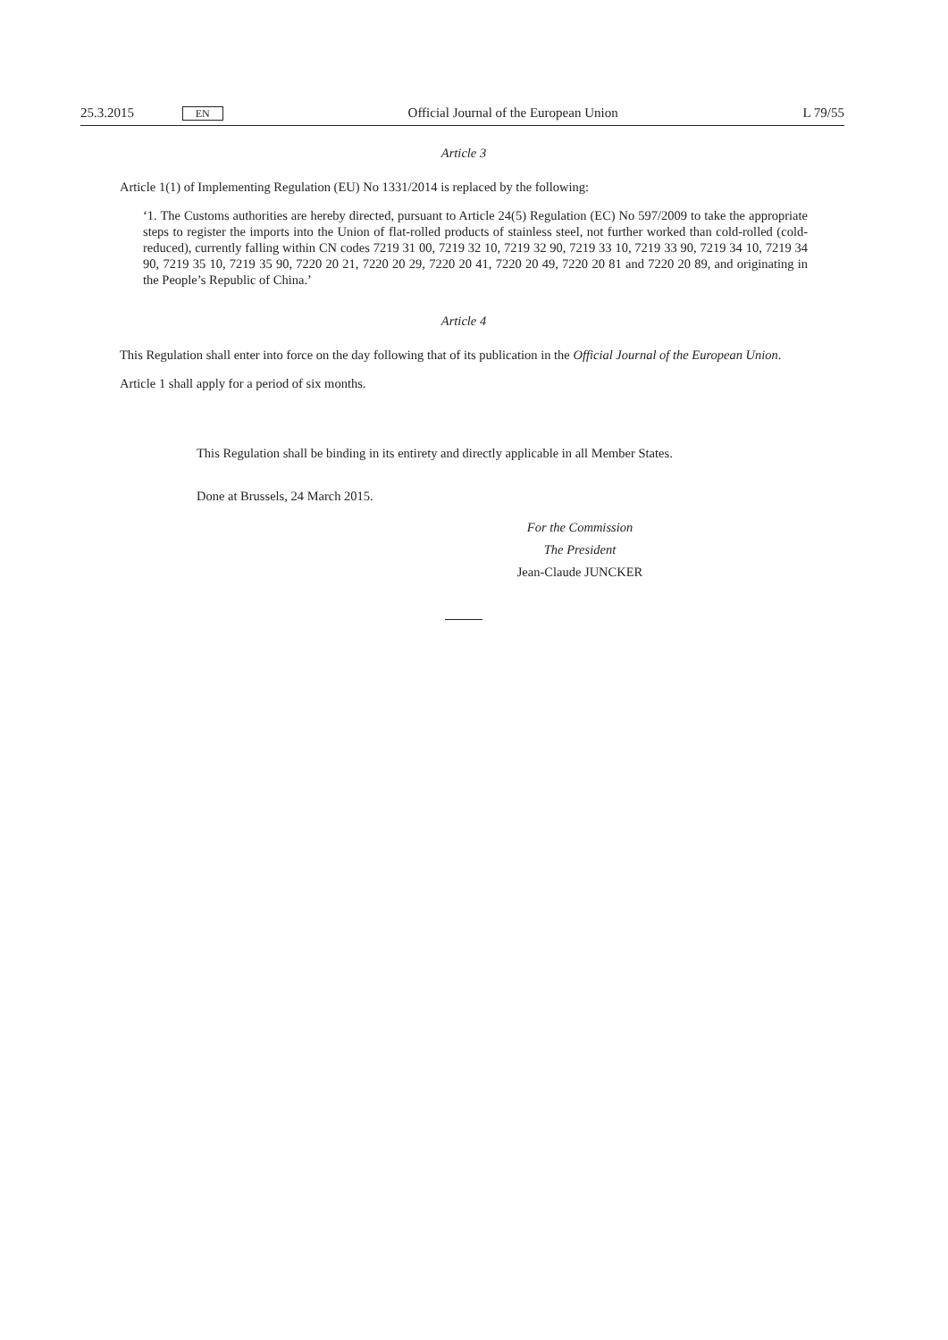25.3.2015 EN Official Journal of the European Union L 79/55
Article 3
Article 1(1) of Implementing Regulation (EU) No 1331/2014 is replaced by the following:
‘1. The Customs authorities are hereby directed, pursuant to Article 24(5) Regulation (EC) No 597/2009 to take the appropriate steps to register the imports into the Union of flat-rolled products of stainless steel, not further worked than cold-rolled (cold-reduced), currently falling within CN codes 7219 31 00, 7219 32 10, 7219 32 90, 7219 33 10, 7219 33 90, 7219 34 10, 7219 34 90, 7219 35 10, 7219 35 90, 7220 20 21, 7220 20 29, 7220 20 41, 7220 20 49, 7220 20 81 and 7220 20 89, and originating in the People’s Republic of China.’
Article 4
This Regulation shall enter into force on the day following that of its publication in the Official Journal of the European Union.
Article 1 shall apply for a period of six months.
This Regulation shall be binding in its entirety and directly applicable in all Member States.
Done at Brussels, 24 March 2015.
For the Commission
The President
Jean-Claude JUNCKER